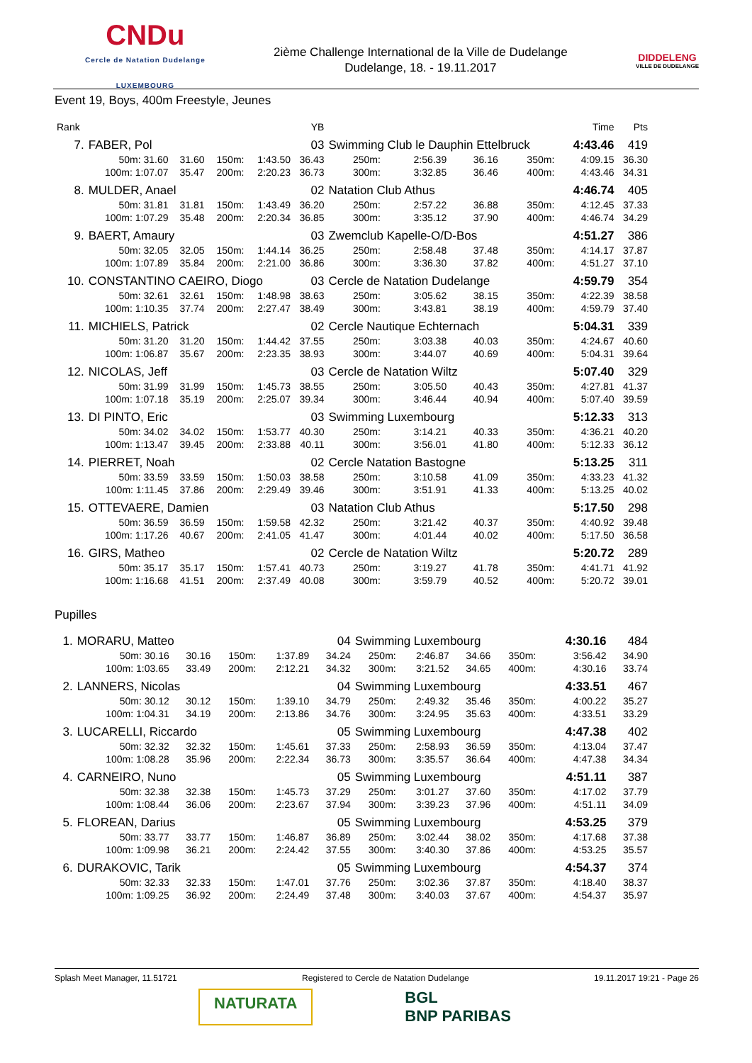CNDu
Cercle de Natation Dudelange
LUXEMBOURG
2ième Challenge International de la Ville de Dudelange
Dudelange, 18. - 19.11.2017
DIDDELENG
VILLE DE DUDELANGE
Event 19, Boys, 400m Freestyle, Jeunes
| Rank | | | | | YB | | | | | | Time | Pts |
| --- | --- | --- | --- | --- | --- | --- | --- | --- | --- | --- | --- | --- |
| 7. | FABER, Pol | | | | 03 | Swimming Club le Dauphin Ettelbruck | | | | | 4:43.46 | 419 |
| | 50m: 31.60 | 31.60 | 150m: | 1:43.50 | 36.43 | 250m: | 2:56.39 | 36.16 | 350m: | | 4:09.15 | 36.30 |
| | 100m: 1:07.07 | 35.47 | 200m: | 2:20.23 | 36.73 | 300m: | 3:32.85 | 36.46 | 400m: | | 4:43.46 | 34.31 |
| 8. | MULDER, Anael | | | | 02 | Natation Club Athus | | | | | 4:46.74 | 405 |
| | 50m: 31.81 | 31.81 | 150m: | 1:43.49 | 36.20 | 250m: | 2:57.22 | 36.88 | 350m: | | 4:12.45 | 37.33 |
| | 100m: 1:07.29 | 35.48 | 200m: | 2:20.34 | 36.85 | 300m: | 3:35.12 | 37.90 | 400m: | | 4:46.74 | 34.29 |
| 9. | BAERT, Amaury | | | | 03 | Zwemclub Kapelle-O/D-Bos | | | | | 4:51.27 | 386 |
| | 50m: 32.05 | 32.05 | 150m: | 1:44.14 | 36.25 | 250m: | 2:58.48 | 37.48 | 350m: | | 4:14.17 | 37.87 |
| | 100m: 1:07.89 | 35.84 | 200m: | 2:21.00 | 36.86 | 300m: | 3:36.30 | 37.82 | 400m: | | 4:51.27 | 37.10 |
| 10. | CONSTANTINO CAEIRO, Diogo | | | | 03 | Cercle de Natation Dudelange | | | | | 4:59.79 | 354 |
| | 50m: 32.61 | 32.61 | 150m: | 1:48.98 | 38.63 | 250m: | 3:05.62 | 38.15 | 350m: | | 4:22.39 | 38.58 |
| | 100m: 1:10.35 | 37.74 | 200m: | 2:27.47 | 38.49 | 300m: | 3:43.81 | 38.19 | 400m: | | 4:59.79 | 37.40 |
| 11. | MICHIELS, Patrick | | | | 02 | Cercle Nautique Echternach | | | | | 5:04.31 | 339 |
| | 50m: 31.20 | 31.20 | 150m: | 1:44.42 | 37.55 | 250m: | 3:03.38 | 40.03 | 350m: | | 4:24.67 | 40.60 |
| | 100m: 1:06.87 | 35.67 | 200m: | 2:23.35 | 38.93 | 300m: | 3:44.07 | 40.69 | 400m: | | 5:04.31 | 39.64 |
| 12. | NICOLAS, Jeff | | | | 03 | Cercle de Natation Wiltz | | | | | 5:07.40 | 329 |
| | 50m: 31.99 | 31.99 | 150m: | 1:45.73 | 38.55 | 250m: | 3:05.50 | 40.43 | 350m: | | 4:27.81 | 41.37 |
| | 100m: 1:07.18 | 35.19 | 200m: | 2:25.07 | 39.34 | 300m: | 3:46.44 | 40.94 | 400m: | | 5:07.40 | 39.59 |
| 13. | DI PINTO, Eric | | | | 03 | Swimming Luxembourg | | | | | 5:12.33 | 313 |
| | 50m: 34.02 | 34.02 | 150m: | 1:53.77 | 40.30 | 250m: | 3:14.21 | 40.33 | 350m: | | 4:36.21 | 40.20 |
| | 100m: 1:13.47 | 39.45 | 200m: | 2:33.88 | 40.11 | 300m: | 3:56.01 | 41.80 | 400m: | | 5:12.33 | 36.12 |
| 14. | PIERRET, Noah | | | | 02 | Cercle Natation Bastogne | | | | | 5:13.25 | 311 |
| | 50m: 33.59 | 33.59 | 150m: | 1:50.03 | 38.58 | 250m: | 3:10.58 | 41.09 | 350m: | | 4:33.23 | 41.32 |
| | 100m: 1:11.45 | 37.86 | 200m: | 2:29.49 | 39.46 | 300m: | 3:51.91 | 41.33 | 400m: | | 5:13.25 | 40.02 |
| 15. | OTTEVAERE, Damien | | | | 03 | Natation Club Athus | | | | | 5:17.50 | 298 |
| | 50m: 36.59 | 36.59 | 150m: | 1:59.58 | 42.32 | 250m: | 3:21.42 | 40.37 | 350m: | | 4:40.92 | 39.48 |
| | 100m: 1:17.26 | 40.67 | 200m: | 2:41.05 | 41.47 | 300m: | 4:01.44 | 40.02 | 400m: | | 5:17.50 | 36.58 |
| 16. | GIRS, Matheo | | | | 02 | Cercle de Natation Wiltz | | | | | 5:20.72 | 289 |
| | 50m: 35.17 | 35.17 | 150m: | 1:57.41 | 40.73 | 250m: | 3:19.27 | 41.78 | 350m: | | 4:41.71 | 41.92 |
| | 100m: 1:16.68 | 41.51 | 200m: | 2:37.49 | 40.08 | 300m: | 3:59.79 | 40.52 | 400m: | | 5:20.72 | 39.01 |
Pupilles
| 1. | MORARU, Matteo | | | | 04 | Swimming Luxembourg | | | | | 4:30.16 | 484 |
| | 50m: 30.16 | 30.16 | 150m: | 1:37.89 | 34.24 | 250m: | 2:46.87 | 34.66 | 350m: | | 3:56.42 | 34.90 |
| | 100m: 1:03.65 | 33.49 | 200m: | 2:12.21 | 34.32 | 300m: | 3:21.52 | 34.65 | 400m: | | 4:30.16 | 33.74 |
| 2. | LANNERS, Nicolas | | | | 04 | Swimming Luxembourg | | | | | 4:33.51 | 467 |
| | 50m: 30.12 | 30.12 | 150m: | 1:39.10 | 34.79 | 250m: | 2:49.32 | 35.46 | 350m: | | 4:00.22 | 35.27 |
| | 100m: 1:04.31 | 34.19 | 200m: | 2:13.86 | 34.76 | 300m: | 3:24.95 | 35.63 | 400m: | | 4:33.51 | 33.29 |
| 3. | LUCARELLI, Riccardo | | | | 05 | Swimming Luxembourg | | | | | 4:47.38 | 402 |
| | 50m: 32.32 | 32.32 | 150m: | 1:45.61 | 37.33 | 250m: | 2:58.93 | 36.59 | 350m: | | 4:13.04 | 37.47 |
| | 100m: 1:08.28 | 35.96 | 200m: | 2:22.34 | 36.73 | 300m: | 3:35.57 | 36.64 | 400m: | | 4:47.38 | 34.34 |
| 4. | CARNEIRO, Nuno | | | | 05 | Swimming Luxembourg | | | | | 4:51.11 | 387 |
| | 50m: 32.38 | 32.38 | 150m: | 1:45.73 | 37.29 | 250m: | 3:01.27 | 37.60 | 350m: | | 4:17.02 | 37.79 |
| | 100m: 1:08.44 | 36.06 | 200m: | 2:23.67 | 37.94 | 300m: | 3:39.23 | 37.96 | 400m: | | 4:51.11 | 34.09 |
| 5. | FLOREAN, Darius | | | | 05 | Swimming Luxembourg | | | | | 4:53.25 | 379 |
| | 50m: 33.77 | 33.77 | 150m: | 1:46.87 | 36.89 | 250m: | 3:02.44 | 38.02 | 350m: | | 4:17.68 | 37.38 |
| | 100m: 1:09.98 | 36.21 | 200m: | 2:24.42 | 37.55 | 300m: | 3:40.30 | 37.86 | 400m: | | 4:53.25 | 35.57 |
| 6. | DURAKOVIC, Tarik | | | | 05 | Swimming Luxembourg | | | | | 4:54.37 | 374 |
| | 50m: 32.33 | 32.33 | 150m: | 1:47.01 | 37.76 | 250m: | 3:02.36 | 37.87 | 350m: | | 4:18.40 | 38.37 |
| | 100m: 1:09.25 | 36.92 | 200m: | 2:24.49 | 37.48 | 300m: | 3:40.03 | 37.67 | 400m: | | 4:54.37 | 35.97 |
Splash Meet Manager, 11.51721 Registered to Cercle de Natation Dudelange 19.11.2017 19:21 - Page 26
NATURATA
BGL
BNP PARIBAS